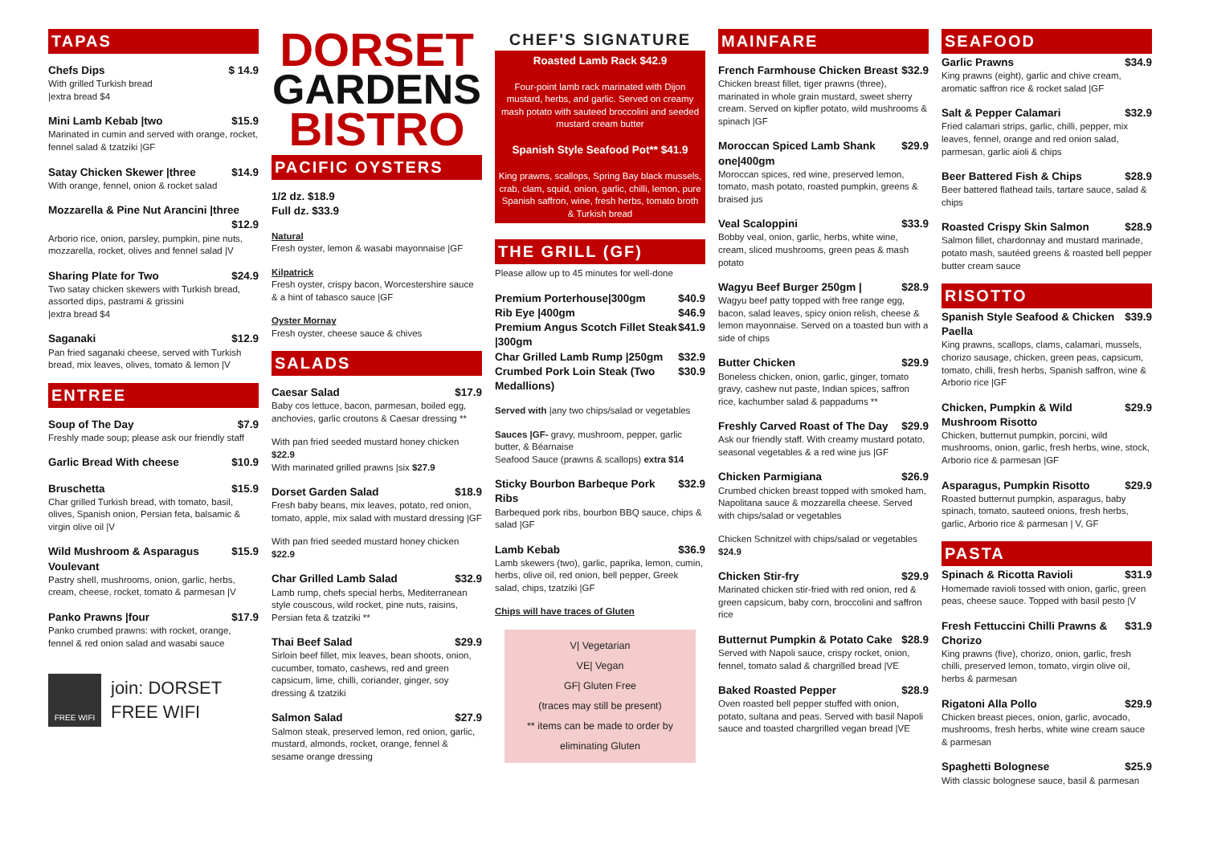TAPAS
Chefs Dips $ 14.9
With grilled Turkish bread
|extra bread $4
Mini Lamb Kebab |two $15.9
Marinated in cumin and served with orange, rocket, fennel salad & tzatziki |GF
Satay Chicken Skewer |three $14.9
With orange, fennel, onion & rocket salad
Mozzarella & Pine Nut Arancini |three
$12.9
Arborio rice, onion, parsley, pumpkin, pine nuts, mozzarella, rocket, olives and fennel salad |V
Sharing Plate for Two $24.9
Two satay chicken skewers with Turkish bread, assorted dips, pastrami & grissini
|extra bread $4
Saganaki $12.9
Pan fried saganaki cheese, served with Turkish bread, mix leaves, olives, tomato & lemon |V
ENTREE
Soup of The Day $7.9
Freshly made soup; please ask our friendly staff
Garlic Bread With cheese $10.9
Bruschetta $15.9
Char grilled Turkish bread, with tomato, basil, olives, Spanish onion, Persian feta, balsamic & virgin olive oil |V
Wild Mushroom & Asparagus Voulevant $15.9
Pastry shell, mushrooms, onion, garlic, herbs, cream, cheese, rocket, tomato & parmesan |V
Panko Prawns |four $17.9
Panko crumbed prawns: with rocket, orange, fennel & red onion salad and wasabi sauce
FREE WIFI
join: DORSET
FREE WIFI
DORSET
GARDENS
BISTRO
PACIFIC OYSTERS
1/2 dz. $18.9
Full dz. $33.9
Natural
Fresh oyster, lemon & wasabi mayonnaise |GF
Kilpatrick
Fresh oyster, crispy bacon, Worcestershire sauce & a hint of tabasco sauce |GF
Oyster Mornay
Fresh oyster, cheese sauce & chives
SALADS
Caesar Salad $17.9
Baby cos lettuce, bacon, parmesan, boiled egg, anchovies, garlic croutons & Caesar dressing **
With pan fried seeded mustard honey chicken $22.9
With marinated grilled prawns |six $27.9
Dorset Garden Salad $18.9
Fresh baby beans, mix leaves, potato, red onion, tomato, apple, mix salad with mustard dressing |GF
With pan fried seeded mustard honey chicken $22.9
Char Grilled Lamb Salad $32.9
Lamb rump, chefs special herbs, Mediterranean style couscous, wild rocket, pine nuts, raisins, Persian feta & tzatziki **
Thai Beef Salad $29.9
Sirloin beef fillet, mix leaves, bean shoots, onion, cucumber, tomato, cashews, red and green capsicum, lime, chilli, coriander, ginger, soy dressing & tzatziki
Salmon Salad $27.9
Salmon steak, preserved lemon, red onion, garlic, mustard, almonds, rocket, orange, fennel & sesame orange dressing
CHEF'S SIGNATURE
Roasted Lamb Rack $42.9
Four-point lamb rack marinated with Dijon mustard, herbs, and garlic. Served on creamy mash potato with sauteed broccolini and seeded mustard cream butter
Spanish Style Seafood Pot** $41.9
King prawns, scallops, Spring Bay black mussels, crab, clam, squid, onion, garlic, chilli, lemon, pure Spanish saffron, wine, fresh herbs, tomato broth & Turkish bread
THE GRILL (GF)
Please allow up to 45 minutes for well-done
Premium Porterhouse|300gm $40.9
Rib Eye |400gm $46.9
Premium Angus Scotch Fillet Steak |300gm $41.9
Char Grilled Lamb Rump |250gm $32.9
Crumbed Pork Loin Steak (Two Medallions) $30.9
Served with |any two chips/salad or vegetables
Sauces |GF- gravy, mushroom, pepper, garlic butter, & Béarnaise
Seafood Sauce (prawns & scallops) extra $14
Sticky Bourbon Barbeque Pork Ribs $32.9
Barbequed pork ribs, bourbon BBQ sauce, chips & salad |GF
Lamb Kebab $36.9
Lamb skewers (two), garlic, paprika, lemon, cumin, herbs, olive oil, red onion, bell pepper, Greek salad, chips, tzatziki |GF
Chips will have traces of Gluten
V| Vegetarian
VE| Vegan
GF| Gluten Free
(traces may still be present)
** items can be made to order by eliminating Gluten
MAINFARE
French Farmhouse Chicken Breast $32.9
Chicken breast fillet, tiger prawns (three), marinated in whole grain mustard, sweet sherry cream. Served on kipfler potato, wild mushrooms & spinach |GF
Moroccan Spiced Lamb Shank one|400gm $29.9
Moroccan spices, red wine, preserved lemon, tomato, mash potato, roasted pumpkin, greens & braised jus
Veal Scaloppini $33.9
Bobby veal, onion, garlic, herbs, white wine, cream, sliced mushrooms, green peas & mash potato
Wagyu Beef Burger 250gm | $28.9
Wagyu beef patty topped with free range egg, bacon, salad leaves, spicy onion relish, cheese & lemon mayonnaise. Served on a toasted bun with a side of chips
Butter Chicken $29.9
Boneless chicken, onion, garlic, ginger, tomato gravy, cashew nut paste, Indian spices, saffron rice, kachumber salad & pappadums **
Freshly Carved Roast of The Day $29.9
Ask our friendly staff. With creamy mustard potato, seasonal vegetables & a red wine jus |GF
Chicken Parmigiana $26.9
Crumbed chicken breast topped with smoked ham, Napolitana sauce & mozzarella cheese. Served with chips/salad or vegetables
Chicken Schnitzel with chips/salad or vegetables $24.9
Chicken Stir-fry $29.9
Marinated chicken stir-fried with red onion, red & green capsicum, baby corn, broccolini and saffron rice
Butternut Pumpkin & Potato Cake $28.9
Served with Napoli sauce, crispy rocket, onion, fennel, tomato salad & chargrilled bread |VE
Baked Roasted Pepper $28.9
Oven roasted bell pepper stuffed with onion, potato, sultana and peas. Served with basil Napoli sauce and toasted chargrilled vegan bread |VE
SEAFOOD
Garlic Prawns $34.9
King prawns (eight), garlic and chive cream, aromatic saffron rice & rocket salad |GF
Salt & Pepper Calamari $32.9
Fried calamari strips, garlic, chilli, pepper, mix leaves, fennel, orange and red onion salad, parmesan, garlic aioli & chips
Beer Battered Fish & Chips $28.9
Beer battered flathead tails, tartare sauce, salad & chips
Roasted Crispy Skin Salmon $28.9
Salmon fillet, chardonnay and mustard marinade, potato mash, sautéed greens & roasted bell pepper butter cream sauce
RISOTTO
Spanish Style Seafood & Chicken Paella $39.9
King prawns, scallops, clams, calamari, mussels, chorizo sausage, chicken, green peas, capsicum, tomato, chilli, fresh herbs, Spanish saffron, wine & Arborio rice |GF
Chicken, Pumpkin & Wild Mushroom Risotto $29.9
Chicken, butternut pumpkin, porcini, wild mushrooms, onion, garlic, fresh herbs, wine, stock, Arborio rice & parmesan |GF
Asparagus, Pumpkin Risotto $29.9
Roasted butternut pumpkin, asparagus, baby spinach, tomato, sauteed onions, fresh herbs, garlic, Arborio rice & parmesan | V, GF
PASTA
Spinach & Ricotta Ravioli $31.9
Homemade ravioli tossed with onion, garlic, green peas, cheese sauce. Topped with basil pesto |V
Fresh Fettuccini Chilli Prawns & Chorizo $31.9
King prawns (five), chorizo, onion, garlic, fresh chilli, preserved lemon, tomato, virgin olive oil, herbs & parmesan
Rigatoni Alla Pollo $29.9
Chicken breast pieces, onion, garlic, avocado, mushrooms, fresh herbs, white wine cream sauce & parmesan
Spaghetti Bolognese $25.9
With classic bolognese sauce, basil & parmesan